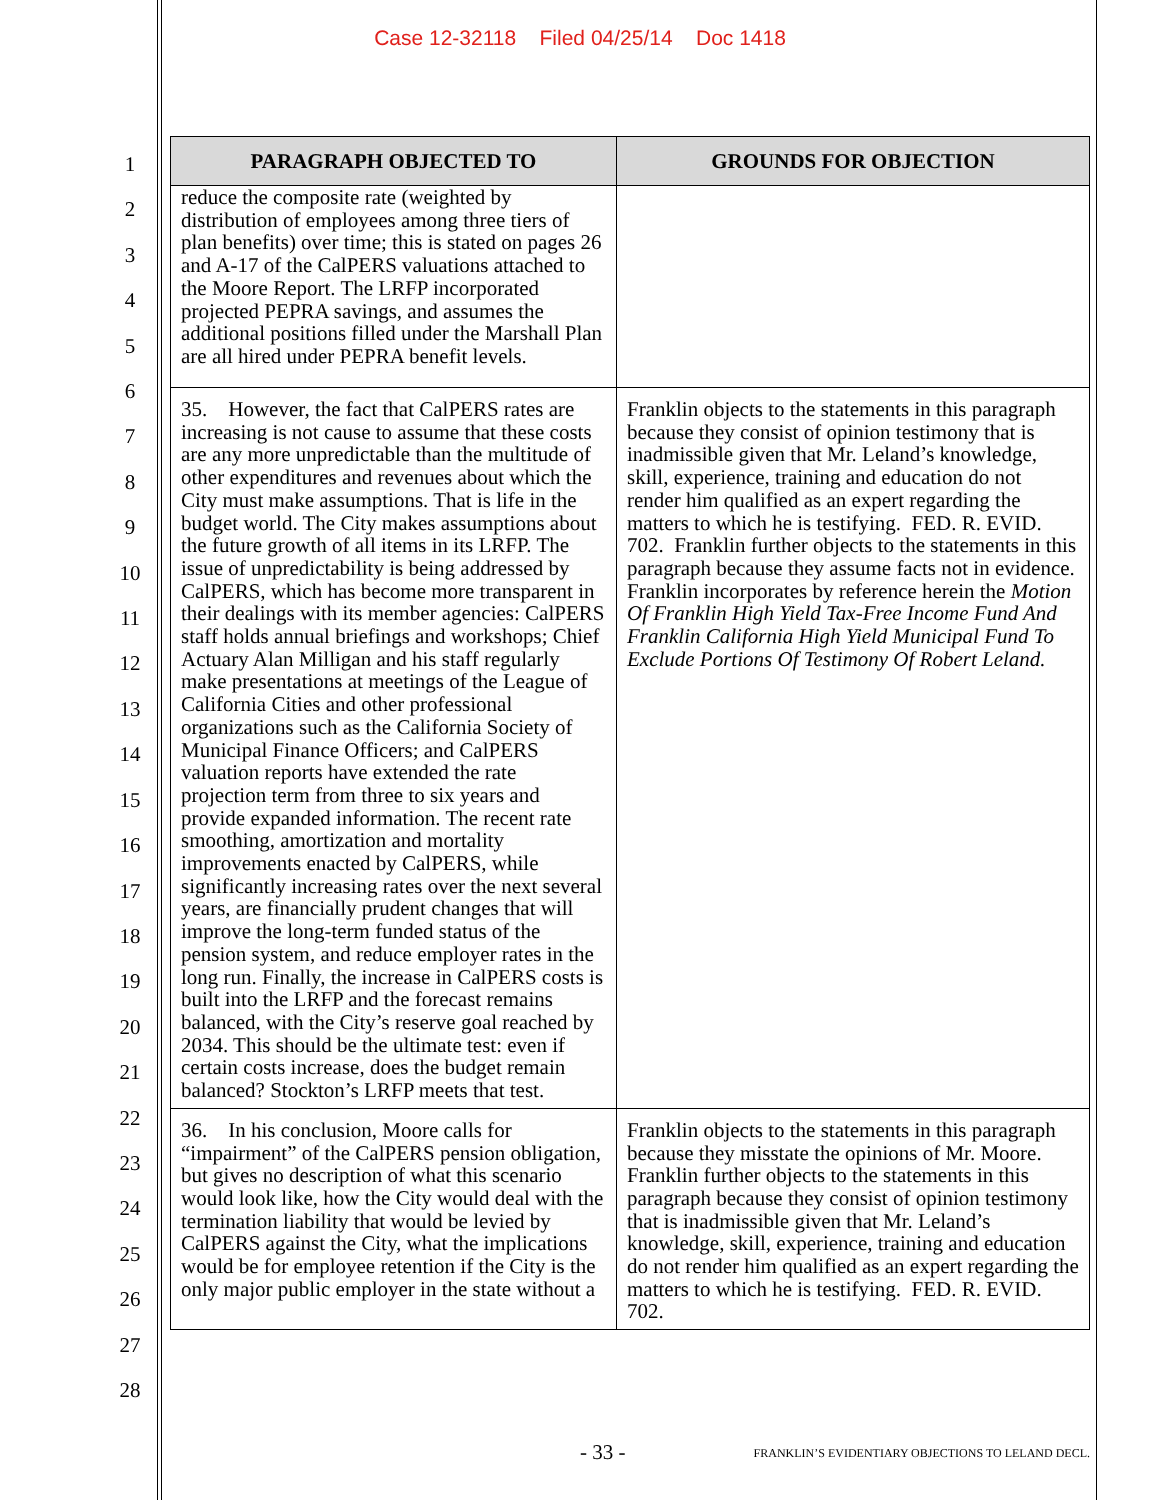Case 12-32118 Filed 04/25/14 Doc 1418
1
2
3
4
5
6
7
8
9
10
11
12
13
14
15
16
17
18
19
20
21
22
23
24
25
26
27
28
| PARAGRAPH OBJECTED TO | GROUNDS FOR OBJECTION |
| --- | --- |
| reduce the composite rate (weighted by distribution of employees among three tiers of plan benefits) over time; this is stated on pages 26 and A-17 of the CalPERS valuations attached to the Moore Report. The LRFP incorporated projected PEPRA savings, and assumes the additional positions filled under the Marshall Plan are all hired under PEPRA benefit levels. | |
| 35. However, the fact that CalPERS rates are increasing is not cause to assume that these costs are any more unpredictable than the multitude of other expenditures and revenues about which the City must make assumptions. That is life in the budget world. The City makes assumptions about the future growth of all items in its LRFP. The issue of unpredictability is being addressed by CalPERS, which has become more transparent in their dealings with its member agencies: CalPERS staff holds annual briefings and workshops; Chief Actuary Alan Milligan and his staff regularly make presentations at meetings of the League of California Cities and other professional organizations such as the California Society of Municipal Finance Officers; and CalPERS valuation reports have extended the rate projection term from three to six years and provide expanded information. The recent rate smoothing, amortization and mortality improvements enacted by CalPERS, while significantly increasing rates over the next several years, are financially prudent changes that will improve the long-term funded status of the pension system, and reduce employer rates in the long run. Finally, the increase in CalPERS costs is built into the LRFP and the forecast remains balanced, with the City’s reserve goal reached by 2034. This should be the ultimate test: even if certain costs increase, does the budget remain balanced? Stockton’s LRFP meets that test. | Franklin objects to the statements in this paragraph because they consist of opinion testimony that is inadmissible given that Mr. Leland’s knowledge, skill, experience, training and education do not render him qualified as an expert regarding the matters to which he is testifying. FED. R. EVID. 702. Franklin further objects to the statements in this paragraph because they assume facts not in evidence. Franklin incorporates by reference herein the Motion Of Franklin High Yield Tax-Free Income Fund And Franklin California High Yield Municipal Fund To Exclude Portions Of Testimony Of Robert Leland. |
| 36. In his conclusion, Moore calls for “impairment” of the CalPERS pension obligation, but gives no description of what this scenario would look like, how the City would deal with the termination liability that would be levied by CalPERS against the City, what the implications would be for employee retention if the City is the only major public employer in the state without a | Franklin objects to the statements in this paragraph because they misstate the opinions of Mr. Moore. Franklin further objects to the statements in this paragraph because they consist of opinion testimony that is inadmissible given that Mr. Leland’s knowledge, skill, experience, training and education do not render him qualified as an expert regarding the matters to which he is testifying. FED. R. EVID. 702. |
- 33 -
FRANKLIN’S EVIDENTIARY OBJECTIONS TO LELAND DECL.